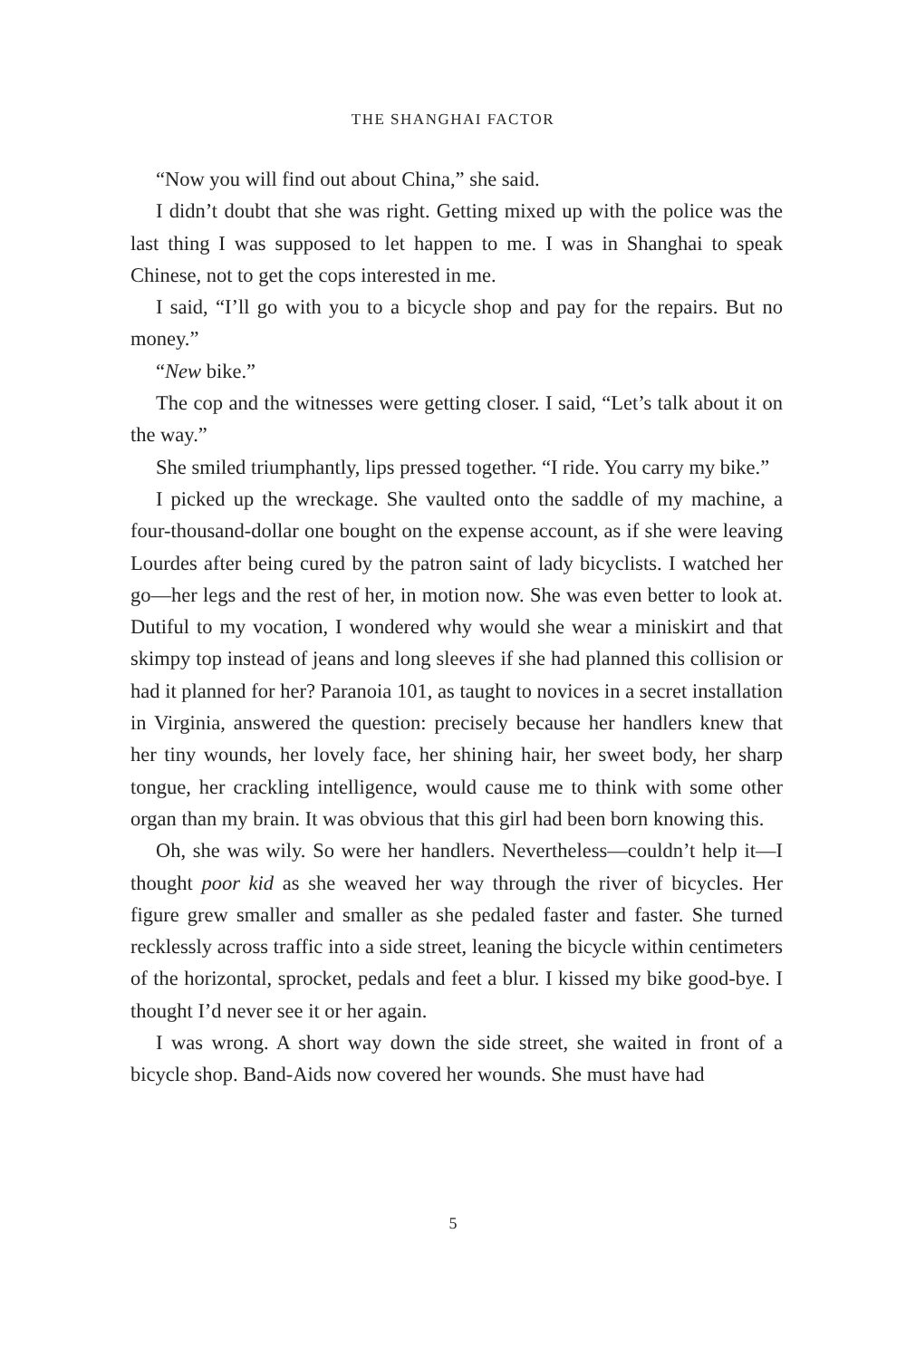THE SHANGHAI FACTOR
“Now you will find out about China,” she said.
I didn’t doubt that she was right. Getting mixed up with the police was the last thing I was supposed to let happen to me. I was in Shanghai to speak Chinese, not to get the cops interested in me.
I said, “I’ll go with you to a bicycle shop and pay for the repairs. But no money.”
“New bike.”
The cop and the witnesses were getting closer. I said, “Let’s talk about it on the way.”
She smiled triumphantly, lips pressed together. “I ride. You carry my bike.”
I picked up the wreckage. She vaulted onto the saddle of my machine, a four-thousand-dollar one bought on the expense account, as if she were leaving Lourdes after being cured by the patron saint of lady bicyclists. I watched her go—her legs and the rest of her, in motion now. She was even better to look at. Dutiful to my vocation, I wondered why would she wear a miniskirt and that skimpy top instead of jeans and long sleeves if she had planned this collision or had it planned for her? Paranoia 101, as taught to novices in a secret installation in Virginia, answered the question: precisely because her handlers knew that her tiny wounds, her lovely face, her shining hair, her sweet body, her sharp tongue, her crackling intelligence, would cause me to think with some other organ than my brain. It was obvious that this girl had been born knowing this.
Oh, she was wily. So were her handlers. Nevertheless—couldn’t help it—I thought poor kid as she weaved her way through the river of bicycles. Her figure grew smaller and smaller as she pedaled faster and faster. She turned recklessly across traffic into a side street, leaning the bicycle within centimeters of the horizontal, sprocket, pedals and feet a blur. I kissed my bike good-bye. I thought I’d never see it or her again.
I was wrong. A short way down the side street, she waited in front of a bicycle shop. Band-Aids now covered her wounds. She must have had
5